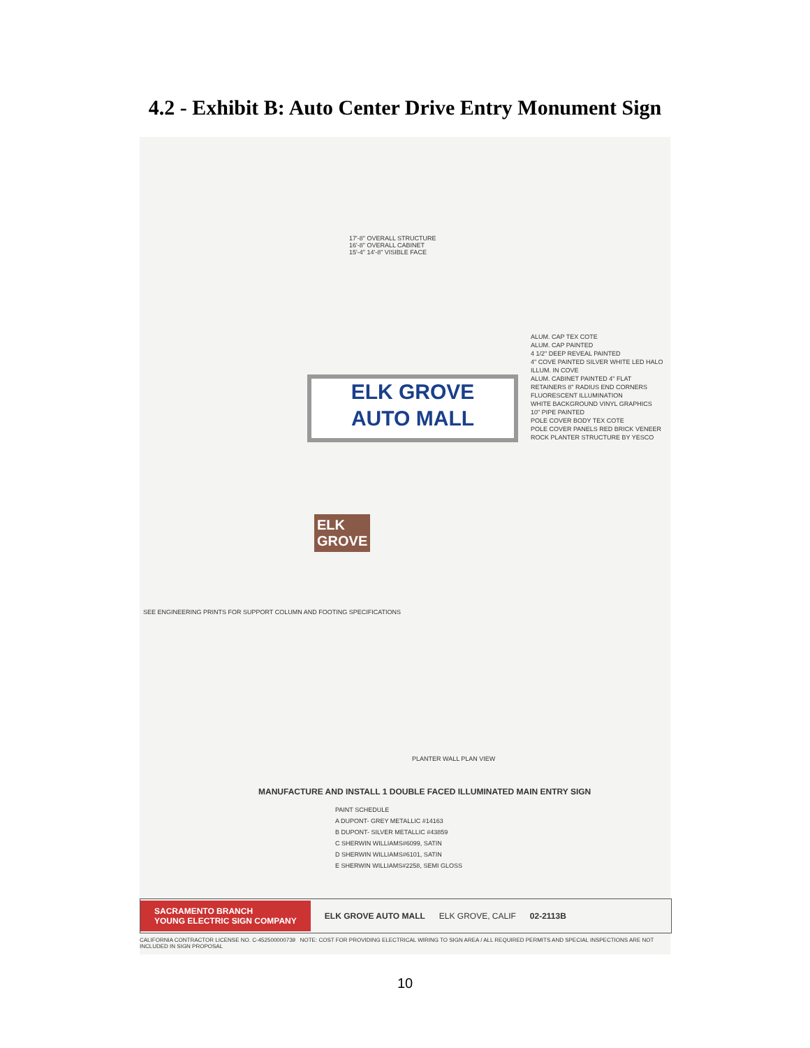4.2 - Exhibit B: Auto Center Drive Entry Monument Sign
17'-8" OVERALL STRUCTURE
16'-8" OVERALL CABINET
15'-4" 14'-8" VISIBLE FACE
ELK GROVE
AUTO MALL
ALUM. CAP TEX COTE
ALUM. CAP PAINTED
4 1/2" DEEP REVEAL PAINTED
4" COVE PAINTED SILVER WHITE LED HALO ILLUM. IN COVE
ALUM. CABINET PAINTED 4" FLAT RETAINERS 8" RADIUS END CORNERS FLUORESCENT ILLUMINATION
WHITE BACKGROUND VINYL GRAPHICS
10" PIPE PAINTED
POLE COVER BODY TEX COTE
POLE COVER PANELS RED BRICK VENEER
ROCK PLANTER STRUCTURE BY YESCO
ELK
GROVE
SEE ENGINEERING PRINTS FOR SUPPORT COLUMN AND FOOTING SPECIFICATIONS
PLANTER WALL PLAN VIEW
MANUFACTURE AND INSTALL 1 DOUBLE FACED ILLUMINATED MAIN ENTRY SIGN
PAINT SCHEDULE
A DUPONT- GREY METALLIC #14163
B DUPONT- SILVER METALLIC #43859
C SHERWIN WILLIAMS#6099, SATIN
D SHERWIN WILLIAMS#6101, SATIN
E SHERWIN WILLIAMS#2258, SEMI GLOSS
SACRAMENTO BRANCH
YOUNG ELECTRIC SIGN COMPANY ELK GROVE AUTO MALL ELK GROVE, CALIF 02-2113B
CALIFORNIA CONTRACTOR LICENSE NO. C-452500000739 NOTE: COST FOR PROVIDING ELECTRICAL WIRING TO SIGN AREA / ALL REQUIRED PERMITS AND SPECIAL INSPECTIONS ARE NOT INCLUDED IN SIGN PROPOSAL
10